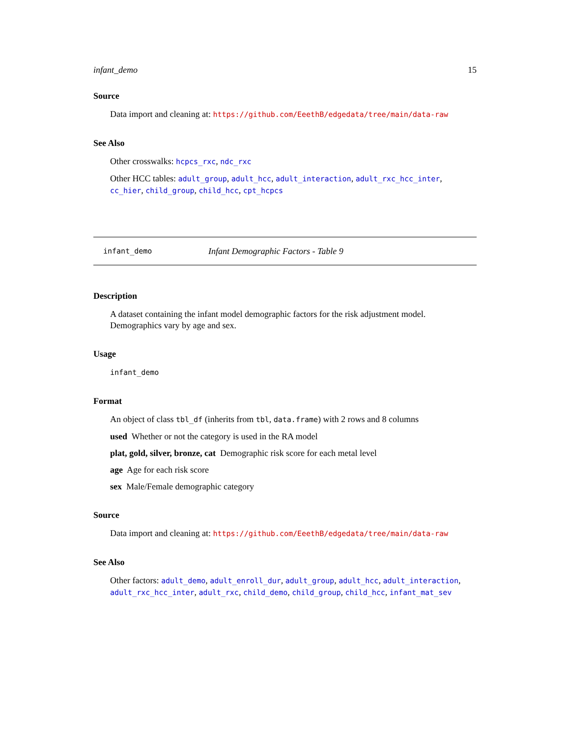infant_demo 15
Source
Data import and cleaning at: https://github.com/EeethB/edgedata/tree/main/data-raw
See Also
Other crosswalks: hcpcs_rxc, ndc_rxc
Other HCC tables: adult_group, adult_hcc, adult_interaction, adult_rxc_hcc_inter, cc_hier, child_group, child_hcc, cpt_hcpcs
infant_demo Infant Demographic Factors - Table 9
Description
A dataset containing the infant model demographic factors for the risk adjustment model. Demographics vary by age and sex.
Usage
infant_demo
Format
An object of class tbl_df (inherits from tbl, data.frame) with 2 rows and 8 columns
used Whether or not the category is used in the RA model
plat, gold, silver, bronze, cat Demographic risk score for each metal level
age Age for each risk score
sex Male/Female demographic category
Source
Data import and cleaning at: https://github.com/EeethB/edgedata/tree/main/data-raw
See Also
Other factors: adult_demo, adult_enroll_dur, adult_group, adult_hcc, adult_interaction, adult_rxc_hcc_inter, adult_rxc, child_demo, child_group, child_hcc, infant_mat_sev